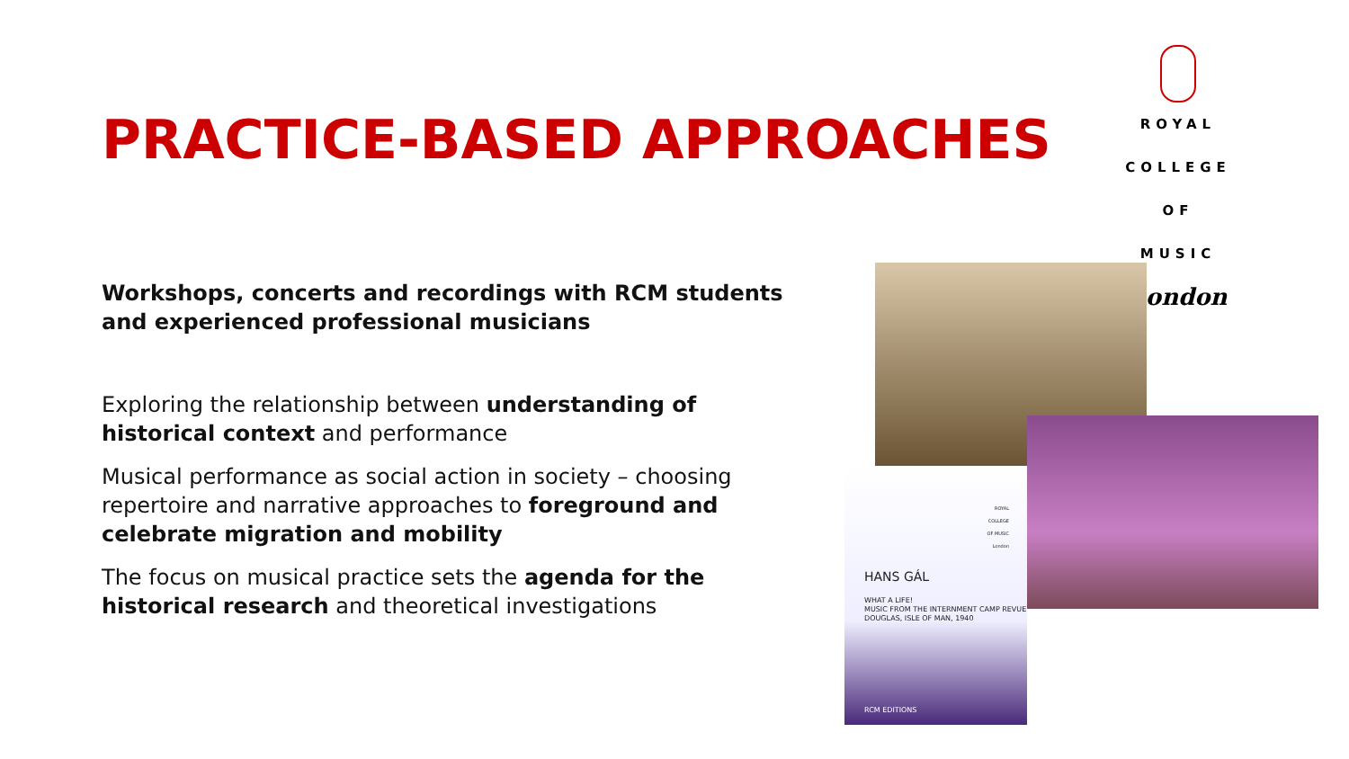ROYAL
COLLEGE
OF MUSIC
London
PRACTICE-BASED APPROACHES
Workshops, concerts and recordings with RCM students and experienced professional musicians
Exploring the relationship between understanding of historical context and performance
Musical performance as social action in society – choosing repertoire and narrative approaches to foreground and celebrate migration and mobility
The focus on musical practice sets the agenda for the historical research and theoretical investigations
ROYAL
COLLEGE
OF MUSIC
London
HANS GÁL
WHAT A LIFE!
MUSIC FROM THE INTERNMENT CAMP REVUE
DOUGLAS, ISLE OF MAN, 1940
RCM EDITIONS